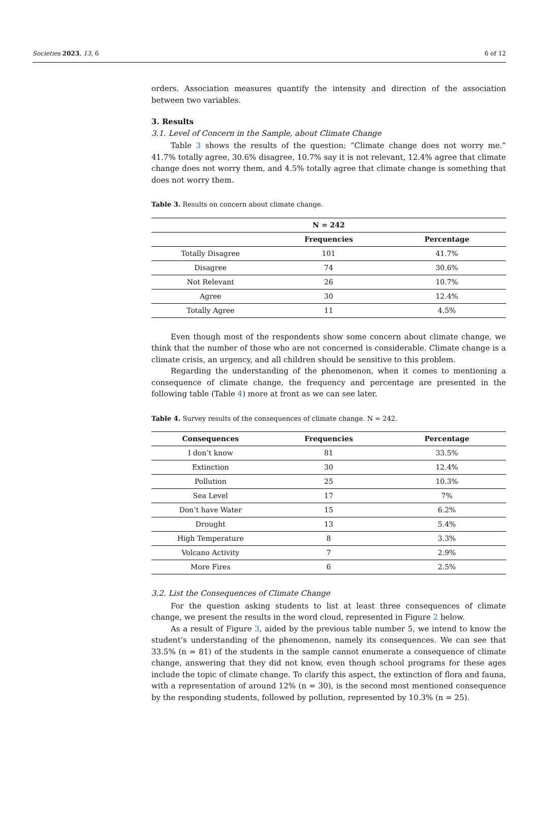Societies 2023, 13, 6 6 of 12
orders. Association measures quantify the intensity and direction of the association between two variables.
3. Results
3.1. Level of Concern in the Sample, about Climate Change
Table 3 shows the results of the question: “Climate change does not worry me.” 41.7% totally agree, 30.6% disagree, 10.7% say it is not relevant, 12.4% agree that climate change does not worry them, and 4.5% totally agree that climate change is something that does not worry them.
Table 3. Results on concern about climate change.
| | N = 242 | |
| --- | --- | --- |
| | Frequencies | Percentage |
| Totally Disagree | 101 | 41.7% |
| Disagree | 74 | 30.6% |
| Not Relevant | 26 | 10.7% |
| Agree | 30 | 12.4% |
| Totally Agree | 11 | 4.5% |
Even though most of the respondents show some concern about climate change, we think that the number of those who are not concerned is considerable. Climate change is a climate crisis, an urgency, and all children should be sensitive to this problem.
Regarding the understanding of the phenomenon, when it comes to mentioning a consequence of climate change, the frequency and percentage are presented in the following table (Table 4) more at front as we can see later.
Table 4. Survey results of the consequences of climate change. N = 242.
| Consequences | Frequencies | Percentage |
| --- | --- | --- |
| I don’t know | 81 | 33.5% |
| Extinction | 30 | 12.4% |
| Pollution | 25 | 10.3% |
| Sea Level | 17 | 7% |
| Don’t have Water | 15 | 6.2% |
| Drought | 13 | 5.4% |
| High Temperature | 8 | 3.3% |
| Volcano Activity | 7 | 2.9% |
| More Fires | 6 | 2.5% |
3.2. List the Consequences of Climate Change
For the question asking students to list at least three consequences of climate change, we present the results in the word cloud, represented in Figure 2 below.
As a result of Figure 3, aided by the previous table number 5, we intend to know the student’s understanding of the phenomenon, namely its consequences. We can see that 33.5% (n = 81) of the students in the sample cannot enumerate a consequence of climate change, answering that they did not know, even though school programs for these ages include the topic of climate change. To clarify this aspect, the extinction of flora and fauna, with a representation of around 12% (n = 30), is the second most mentioned consequence by the responding students, followed by pollution, represented by 10.3% (n = 25).